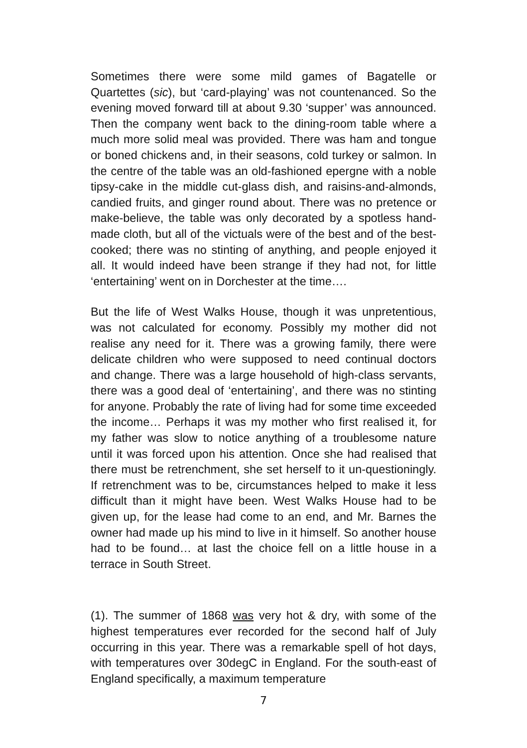Sometimes there were some mild games of Bagatelle or Quartettes (sic), but ‘card-playing’ was not countenanced. So the evening moved forward till at about 9.30 ‘supper’ was announced. Then the company went back to the dining-room table where a much more solid meal was provided. There was ham and tongue or boned chickens and, in their seasons, cold turkey or salmon. In the centre of the table was an old-fashioned epergne with a noble tipsy-cake in the middle cut-glass dish, and raisins-and-almonds, candied fruits, and ginger round about. There was no pretence or make-believe, the table was only decorated by a spotless hand-made cloth, but all of the victuals were of the best and of the best-cooked; there was no stinting of anything, and people enjoyed it all. It would indeed have been strange if they had not, for little ‘entertaining’ went on in Dorchester at the time….
But the life of West Walks House, though it was unpretentious, was not calculated for economy. Possibly my mother did not realise any need for it. There was a growing family, there were delicate children who were supposed to need continual doctors and change. There was a large household of high-class servants, there was a good deal of ‘entertaining’, and there was no stinting for anyone. Probably the rate of living had for some time exceeded the income… Perhaps it was my mother who first realised it, for my father was slow to notice anything of a troublesome nature until it was forced upon his attention. Once she had realised that there must be retrenchment, she set herself to it un-questioningly. If retrenchment was to be, circumstances helped to make it less difficult than it might have been. West Walks House had to be given up, for the lease had come to an end, and Mr. Barnes the owner had made up his mind to live in it himself. So another house had to be found… at last the choice fell on a little house in a terrace in South Street.
(1). The summer of 1868 was very hot & dry, with some of the highest temperatures ever recorded for the second half of July occurring in this year. There was a remarkable spell of hot days, with temperatures over 30degC in England. For the south-east of England specifically, a maximum temperature
7